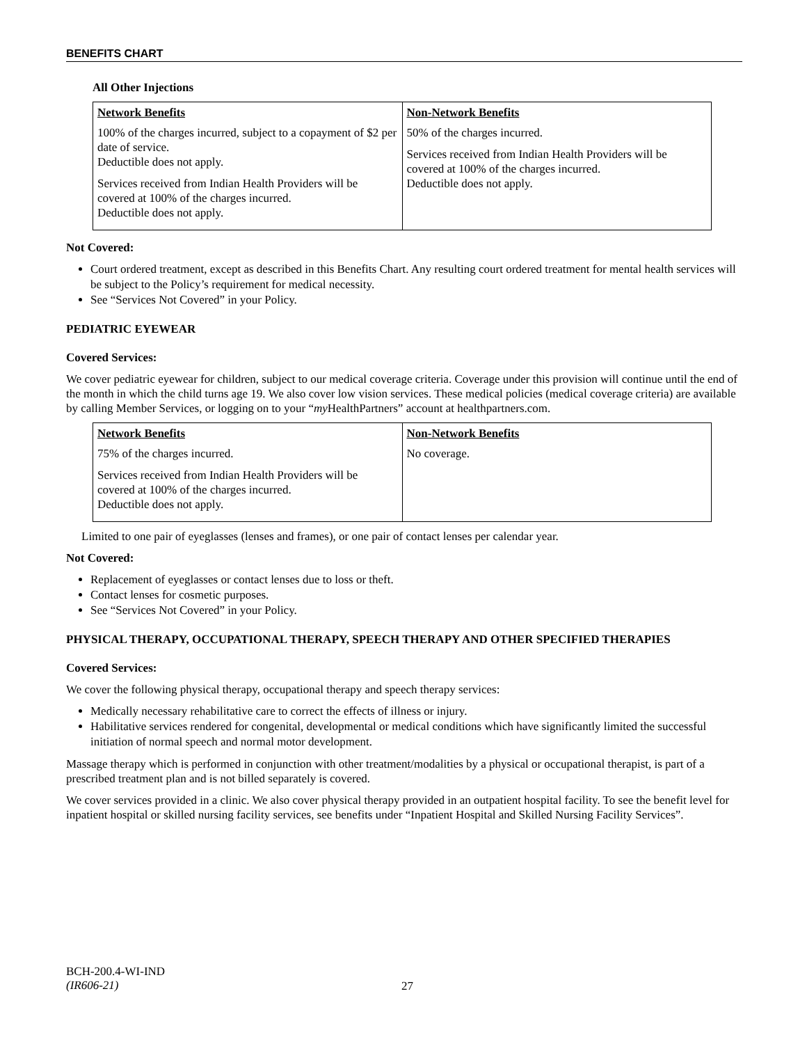BENEFITS CHART
All Other Injections
| Network Benefits | Non-Network Benefits |
| --- | --- |
| 100% of the charges incurred, subject to a copayment of $2 per date of service. Deductible does not apply. Services received from Indian Health Providers will be covered at 100% of the charges incurred. Deductible does not apply. | 50% of the charges incurred. Services received from Indian Health Providers will be covered at 100% of the charges incurred. Deductible does not apply. |
Not Covered:
Court ordered treatment, except as described in this Benefits Chart. Any resulting court ordered treatment for mental health services will be subject to the Policy’s requirement for medical necessity.
See “Services Not Covered” in your Policy.
PEDIATRIC EYEWEAR
Covered Services:
We cover pediatric eyewear for children, subject to our medical coverage criteria. Coverage under this provision will continue until the end of the month in which the child turns age 19. We also cover low vision services. These medical policies (medical coverage criteria) are available by calling Member Services, or logging on to your “my HealthPartners” account at healthpartners.com.
| Network Benefits | Non-Network Benefits |
| --- | --- |
| 75% of the charges incurred. Services received from Indian Health Providers will be covered at 100% of the charges incurred. Deductible does not apply. | No coverage. |
Limited to one pair of eyeglasses (lenses and frames), or one pair of contact lenses per calendar year.
Not Covered:
Replacement of eyeglasses or contact lenses due to loss or theft.
Contact lenses for cosmetic purposes.
See “Services Not Covered” in your Policy.
PHYSICAL THERAPY, OCCUPATIONAL THERAPY, SPEECH THERAPY AND OTHER SPECIFIED THERAPIES
Covered Services:
We cover the following physical therapy, occupational therapy and speech therapy services:
Medically necessary rehabilitative care to correct the effects of illness or injury.
Habilitative services rendered for congenital, developmental or medical conditions which have significantly limited the successful initiation of normal speech and normal motor development.
Massage therapy which is performed in conjunction with other treatment/modalities by a physical or occupational therapist, is part of a prescribed treatment plan and is not billed separately is covered.
We cover services provided in a clinic. We also cover physical therapy provided in an outpatient hospital facility. To see the benefit level for inpatient hospital or skilled nursing facility services, see benefits under “Inpatient Hospital and Skilled Nursing Facility Services”.
BCH-200.4-WI-IND
(IR606-21)
27